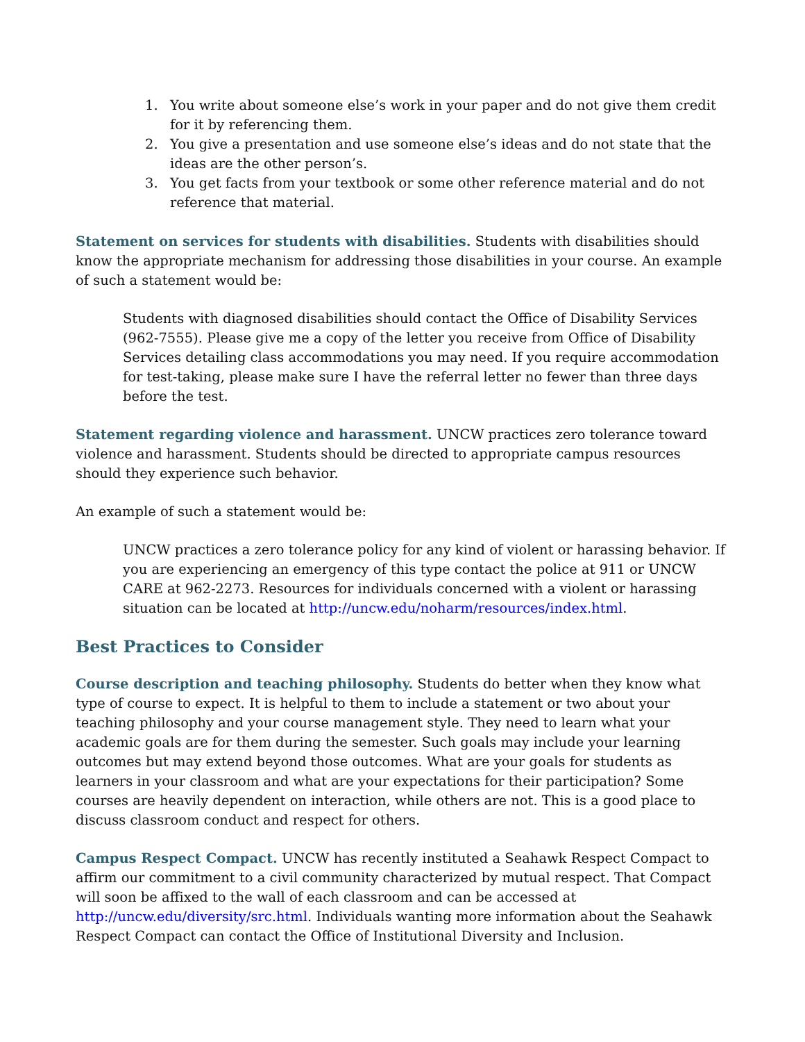1. You write about someone else’s work in your paper and do not give them credit for it by referencing them.
2. You give a presentation and use someone else’s ideas and do not state that the ideas are the other person’s.
3. You get facts from your textbook or some other reference material and do not reference that material.
Statement on services for students with disabilities. Students with disabilities should know the appropriate mechanism for addressing those disabilities in your course. An example of such a statement would be:
Students with diagnosed disabilities should contact the Office of Disability Services (962-7555). Please give me a copy of the letter you receive from Office of Disability Services detailing class accommodations you may need. If you require accommodation for test-taking, please make sure I have the referral letter no fewer than three days before the test.
Statement regarding violence and harassment. UNCW practices zero tolerance toward violence and harassment. Students should be directed to appropriate campus resources should they experience such behavior.
An example of such a statement would be:
UNCW practices a zero tolerance policy for any kind of violent or harassing behavior. If you are experiencing an emergency of this type contact the police at 911 or UNCW CARE at 962-2273. Resources for individuals concerned with a violent or harassing situation can be located at http://uncw.edu/noharm/resources/index.html.
Best Practices to Consider
Course description and teaching philosophy. Students do better when they know what type of course to expect. It is helpful to them to include a statement or two about your teaching philosophy and your course management style. They need to learn what your academic goals are for them during the semester. Such goals may include your learning outcomes but may extend beyond those outcomes. What are your goals for students as learners in your classroom and what are your expectations for their participation? Some courses are heavily dependent on interaction, while others are not. This is a good place to discuss classroom conduct and respect for others.
Campus Respect Compact. UNCW has recently instituted a Seahawk Respect Compact to affirm our commitment to a civil community characterized by mutual respect. That Compact will soon be affixed to the wall of each classroom and can be accessed at http://uncw.edu/diversity/src.html. Individuals wanting more information about the Seahawk Respect Compact can contact the Office of Institutional Diversity and Inclusion.